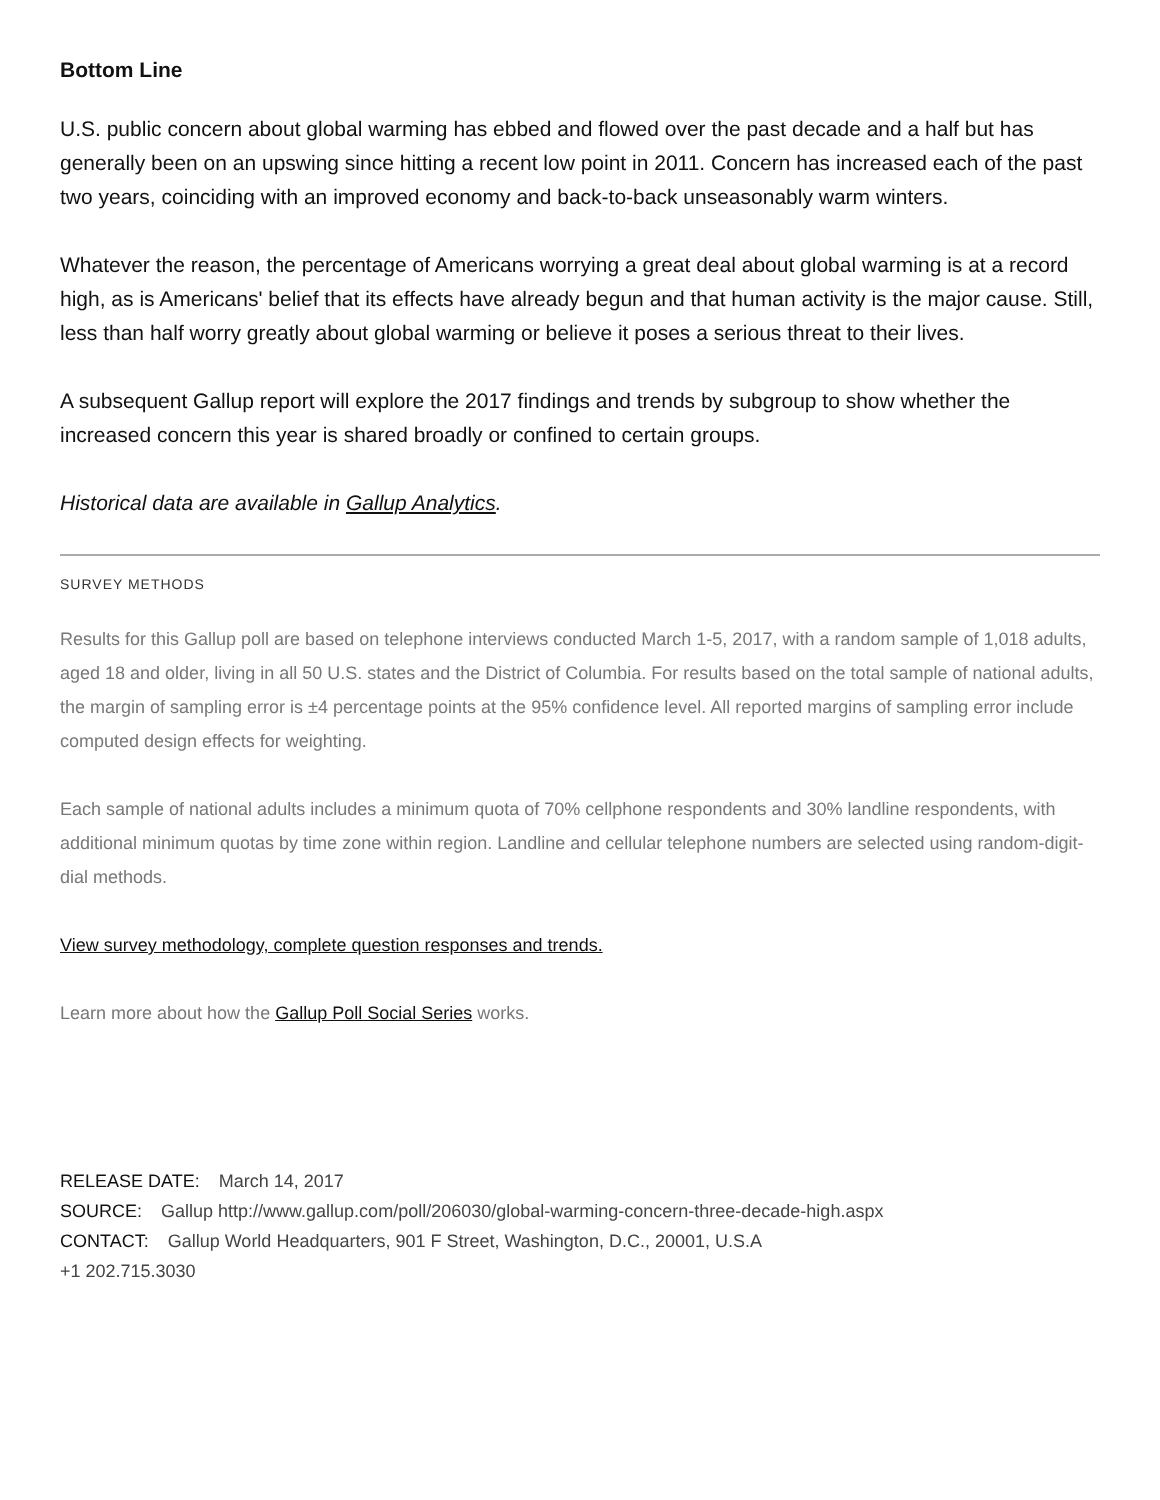Bottom Line
U.S. public concern about global warming has ebbed and flowed over the past decade and a half but has generally been on an upswing since hitting a recent low point in 2011. Concern has increased each of the past two years, coinciding with an improved economy and back-to-back unseasonably warm winters.
Whatever the reason, the percentage of Americans worrying a great deal about global warming is at a record high, as is Americans' belief that its effects have already begun and that human activity is the major cause. Still, less than half worry greatly about global warming or believe it poses a serious threat to their lives.
A subsequent Gallup report will explore the 2017 findings and trends by subgroup to show whether the increased concern this year is shared broadly or confined to certain groups.
Historical data are available in Gallup Analytics.
SURVEY METHODS
Results for this Gallup poll are based on telephone interviews conducted March 1-5, 2017, with a random sample of 1,018 adults, aged 18 and older, living in all 50 U.S. states and the District of Columbia. For results based on the total sample of national adults, the margin of sampling error is ±4 percentage points at the 95% confidence level. All reported margins of sampling error include computed design effects for weighting.
Each sample of national adults includes a minimum quota of 70% cellphone respondents and 30% landline respondents, with additional minimum quotas by time zone within region. Landline and cellular telephone numbers are selected using random-digit-dial methods.
View survey methodology, complete question responses and trends.
Learn more about how the Gallup Poll Social Series works.
RELEASE DATE: March 14, 2017
SOURCE: Gallup http://www.gallup.com/poll/206030/global-warming-concern-three-decade-high.aspx
CONTACT: Gallup World Headquarters, 901 F Street, Washington, D.C., 20001, U.S.A
+1 202.715.3030